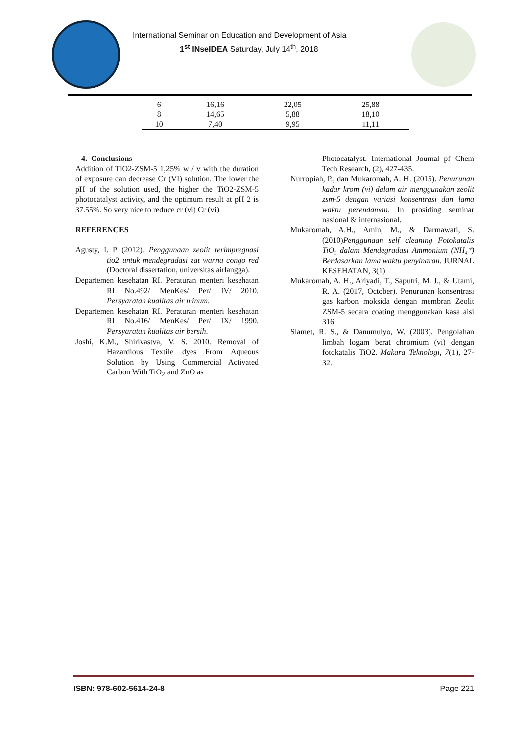International Seminar on Education and Development of Asia
1<sup>st</sup> INseIDEA Saturday, July 14<sup>th</sup>, 2018
| 6 | 16,16 | 22,05 | 25,88 |
| 8 | 14,65 | 5,88 | 18,10 |
| 10 | 7,40 | 9,95 | 11,11 |
4. Conclusions
Addition of TiO2-ZSM-5 1,25% w / v with the duration of exposure can decrease Cr (VI) solution. The lower the pH of the solution used, the higher the TiO2-ZSM-5 photocatalyst activity, and the optimum result at pH 2 is 37.55%. So very nice to reduce cr (vi) Cr (vi)
REFERENCES
Agusty, I. P (2012). Penggunaan zeolit terimpregnasi tio2 untuk mendegradasi zat warna congo red (Doctoral dissertation, universitas airlangga).
Departemen kesehatan RI. Peraturan menteri kesehatan RI No.492/ MenKes/ Per/ IV/ 2010. Persyaratan kualitas air minum.
Departemen kesehatan RI. Peraturan menteri kesehatan RI No.416/ MenKes/ Per/ IX/ 1990. Persyaratan kualitas air bersih.
Joshi, K.M., Shirivastva, V. S. 2010. Removal of Hazardious Textile dyes From Aqueous Solution by Using Commercial Activated Carbon With TiO<sub>2</sub> and ZnO as
Photocatalyst. International Journal pf Chem Tech Research, (2), 427-435.
Nurropiah, P., dan Mukaromah, A. H. (2015). Penurunan kadar krom (vi) dalam air menggunakan zeolit zsm-5 dengan variasi konsentrasi dan lama waktu perendaman. In prosiding seminar nasional & internasional.
Mukaromah, A.H., Amin, M., & Darmawati, S.(2010)Penggunaan self cleaning Fotokatalis TiO₂ dalam Mendegradasi Ammonium (NH₄⁺) Berdasarkan lama waktu penyinaran. JURNAL KESEHATAN, 3(1)
Mukaromah, A. H., Ariyadi, T., Saputri, M. J., & Utami, R. A. (2017, October). Penurunan konsentrasi gas karbon moksida dengan membran Zeolit ZSM-5 secara coating menggunakan kasa aisi 316
Slamet, R. S., & Danumulyo, W. (2003). Pengolahan limbah logam berat chromium (vi) dengan fotokatalis TiO2. Makara Teknologi, 7(1), 27-32.
ISBN: 978-602-5614-24-8 Page 221